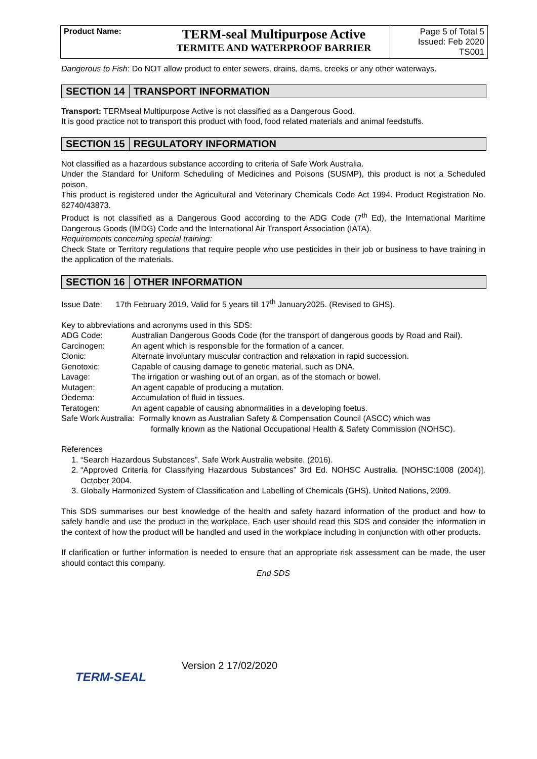| Product Name: | TERM-seal Multipurpose Active TERMITE AND WATERPROOF BARRIER | Page 5 of Total 5 Issued: Feb 2020 TS001 |
Dangerous to Fish: Do NOT allow product to enter sewers, drains, dams, creeks or any other waterways.
SECTION 14 TRANSPORT INFORMATION
Transport: TERMseal Multipurpose Active is not classified as a Dangerous Good.
It is good practice not to transport this product with food, food related materials and animal feedstuffs.
SECTION 15 REGULATORY INFORMATION
Not classified as a hazardous substance according to criteria of Safe Work Australia.
Under the Standard for Uniform Scheduling of Medicines and Poisons (SUSMP), this product is not a Scheduled poison.
This product is registered under the Agricultural and Veterinary Chemicals Code Act 1994. Product Registration No. 62740/43873.
Product is not classified as a Dangerous Good according to the ADG Code (7<sup>th</sup> Ed), the International Maritime Dangerous Goods (IMDG) Code and the International Air Transport Association (IATA).
Requirements concerning special training:
Check State or Territory regulations that require people who use pesticides in their job or business to have training in the application of the materials.
SECTION 16 OTHER INFORMATION
Issue Date: 17th February 2019. Valid for 5 years till 17<sup>th</sup> January2025. (Revised to GHS).
Key to abbreviations and acronyms used in this SDS:
| ADG Code: | Australian Dangerous Goods Code (for the transport of dangerous goods by Road and Rail). |
| Carcinogen: | An agent which is responsible for the formation of a cancer. |
| Clonic: | Alternate involuntary muscular contraction and relaxation in rapid succession. |
| Genotoxic: | Capable of causing damage to genetic material, such as DNA. |
| Lavage: | The irrigation or washing out of an organ, as of the stomach or bowel. |
| Mutagen: | An agent capable of producing a mutation. |
| Oedema: | Accumulation of fluid in tissues. |
| Teratogen: | An agent capable of causing abnormalities in a developing foetus. |
| Safe Work Australia: Formally known as Australian Safety & Compensation Council (ASCC) which was formally known as the National Occupational Health & Safety Commission (NOHSC). | |
References
1. “Search Hazardous Substances”. Safe Work Australia website. (2016).
2. “Approved Criteria for Classifying Hazardous Substances” 3rd Ed. NOHSC Australia. [NOHSC:1008 (2004)]. October 2004.
3. Globally Harmonized System of Classification and Labelling of Chemicals (GHS). United Nations, 2009.
This SDS summarises our best knowledge of the health and safety hazard information of the product and how to safely handle and use the product in the workplace. Each user should read this SDS and consider the information in the context of how the product will be handled and used in the workplace including in conjunction with other products.
If clarification or further information is needed to ensure that an appropriate risk assessment can be made, the user should contact this company.
End SDS
TERM-SEAL
Version 2 17/02/2020